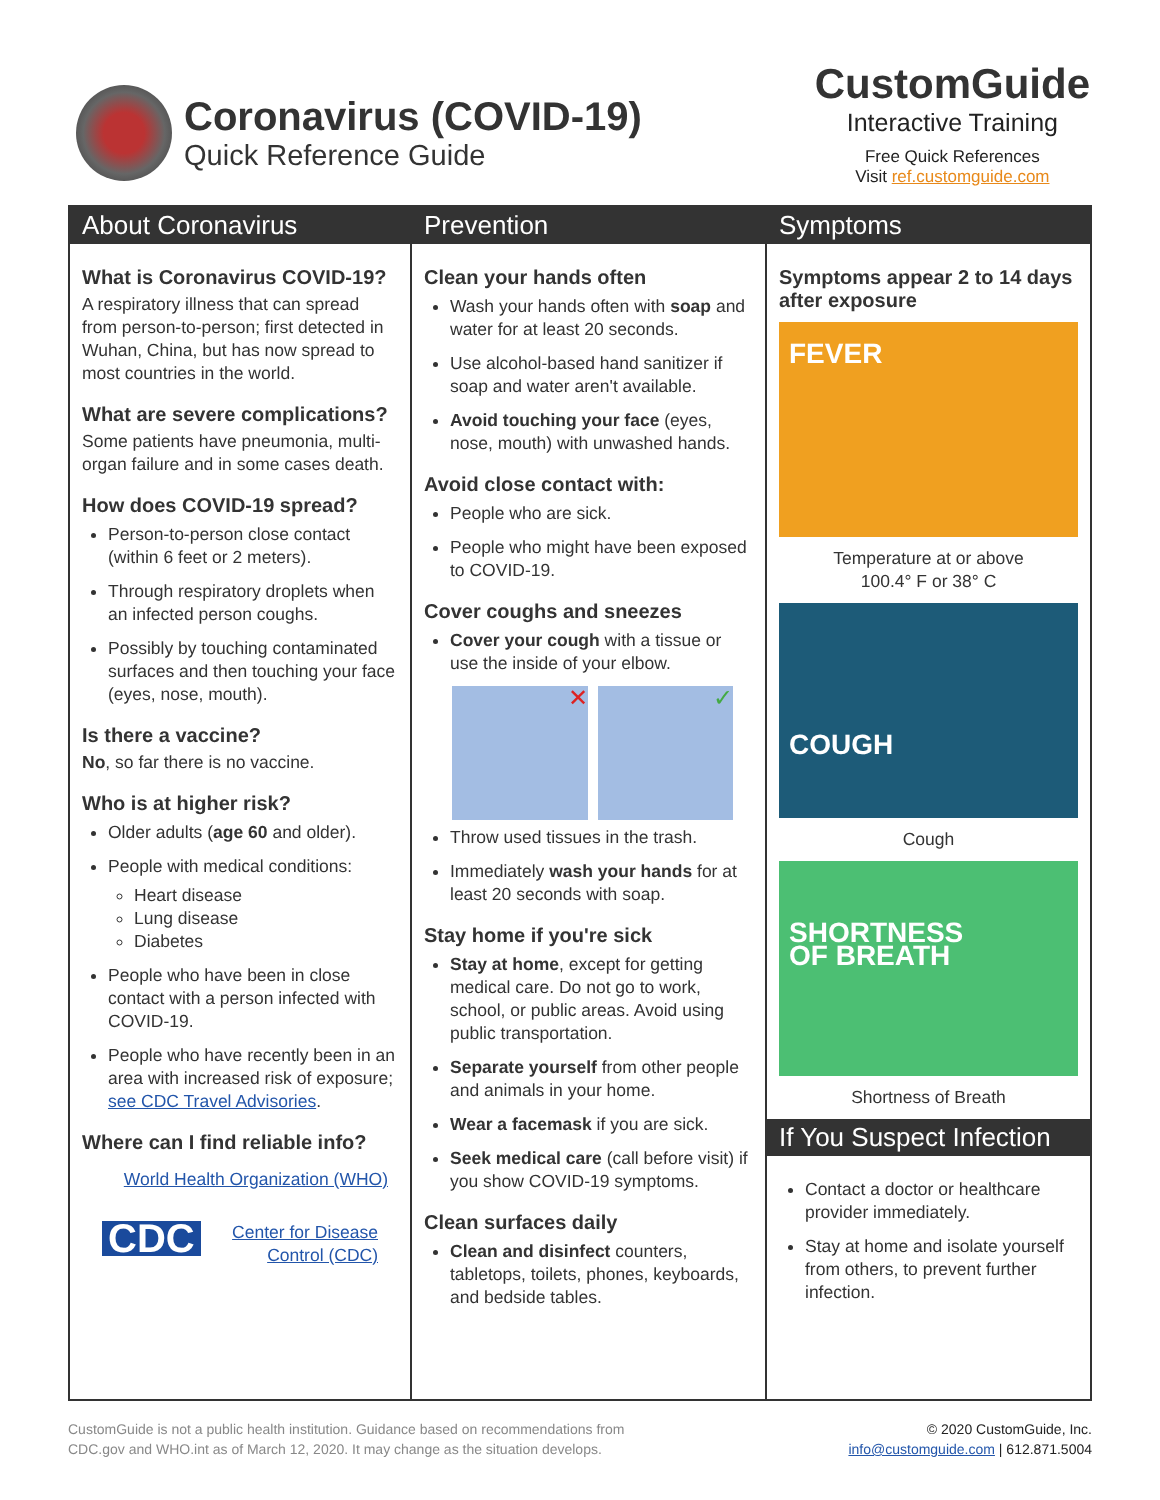Coronavirus (COVID-19)
Quick Reference Guide
CustomGuide
Interactive Training
Free Quick References
Visit ref.customguide.com
About Coronavirus
What is Coronavirus COVID-19?
A respiratory illness that can spread from person-to-person; first detected in Wuhan, China, but has now spread to most countries in the world.
What are severe complications?
Some patients have pneumonia, multi-organ failure and in some cases death.
How does COVID-19 spread?
Person-to-person close contact (within 6 feet or 2 meters).
Through respiratory droplets when an infected person coughs.
Possibly by touching contaminated surfaces and then touching your face (eyes, nose, mouth).
Is there a vaccine?
No, so far there is no vaccine.
Who is at higher risk?
Older adults (age 60 and older).
People with medical conditions:
Heart disease
Lung disease
Diabetes
People who have been in close contact with a person infected with COVID-19.
People who have recently been in an area with increased risk of exposure; see CDC Travel Advisories.
Where can I find reliable info?
World Health Organization (WHO)
CDC Center for Disease Control (CDC)
Prevention
Clean your hands often
Wash your hands often with soap and water for at least 20 seconds.
Use alcohol-based hand sanitizer if soap and water aren't available.
Avoid touching your face (eyes, nose, mouth) with unwashed hands.
Avoid close contact with:
People who are sick.
People who might have been exposed to COVID-19.
Cover coughs and sneezes
Cover your cough with a tissue or use the inside of your elbow.
✕ ✓
Throw used tissues in the trash.
Immediately wash your hands for at least 20 seconds with soap.
Stay home if you're sick
Stay at home, except for getting medical care. Do not go to work, school, or public areas. Avoid using public transportation.
Separate yourself from other people and animals in your home.
Wear a facemask if you are sick.
Seek medical care (call before visit) if you show COVID-19 symptoms.
Clean surfaces daily
Clean and disinfect counters, tabletops, toilets, phones, keyboards, and bedside tables.
Symptoms
Symptoms appear 2 to 14 days after exposure
FEVER
Temperature at or above
100.4° F or 38° C
COUGH
Cough
SHORTNESS
OF BREATH
Shortness of Breath
If You Suspect Infection
Contact a doctor or healthcare provider immediately.
Stay at home and isolate yourself from others, to prevent further infection.
CustomGuide is not a public health institution. Guidance based on recommendations from
CDC.gov and WHO.int as of March 12, 2020. It may change as the situation develops.
© 2020 CustomGuide, Inc.
info@customguide.com | 612.871.5004